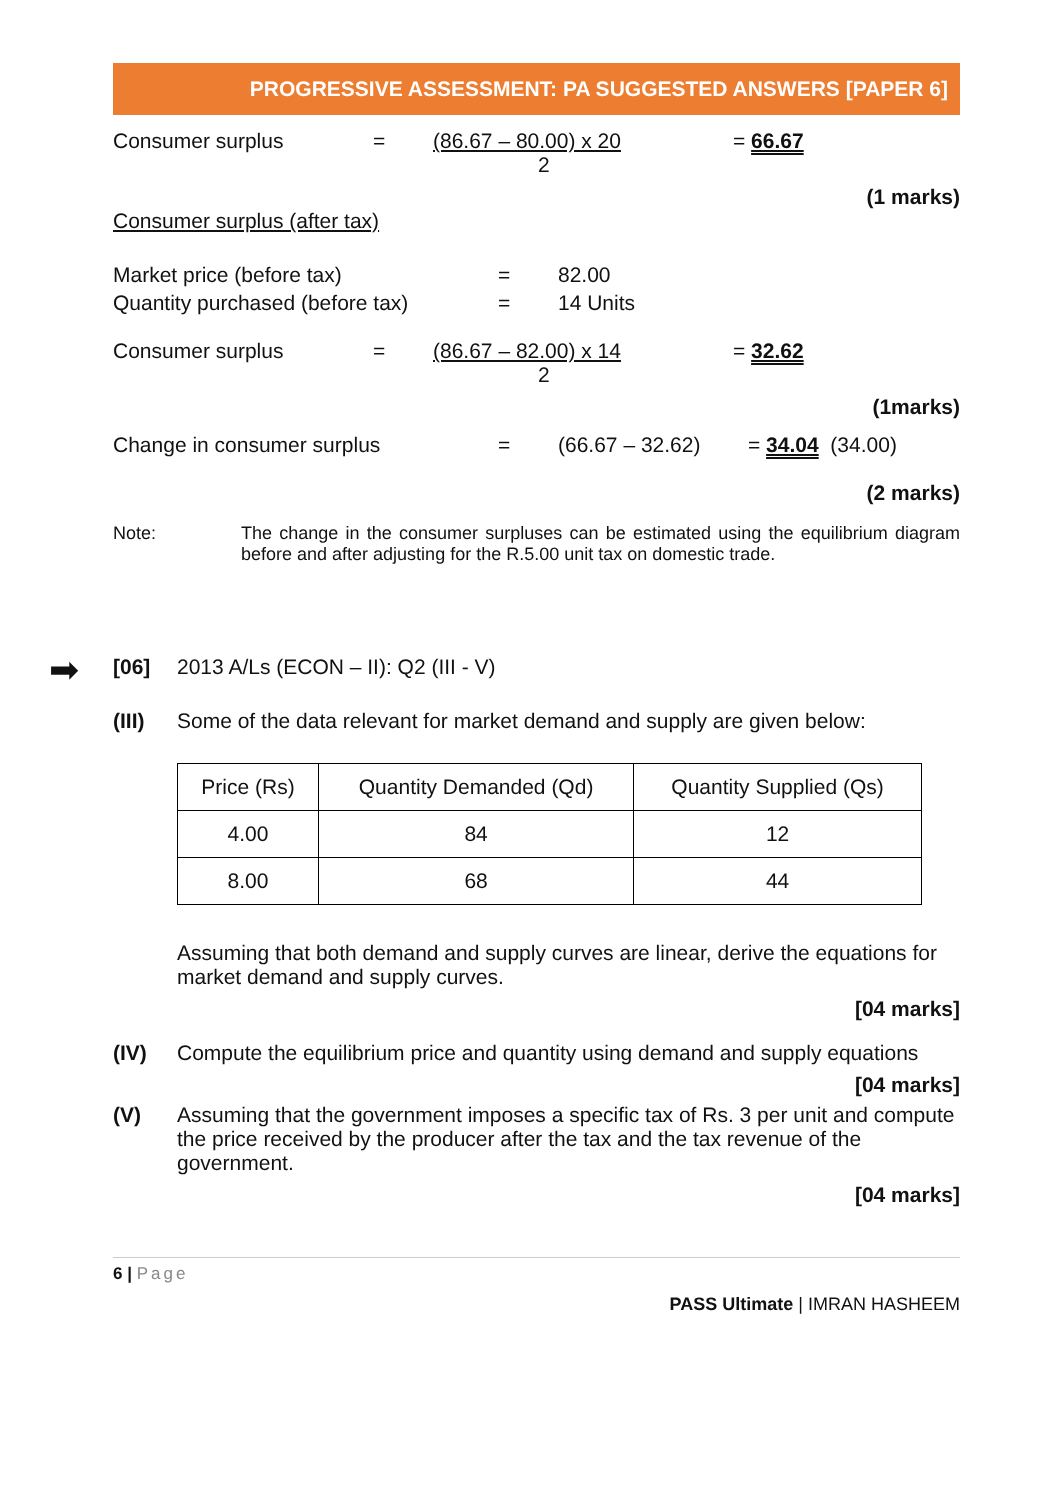PROGRESSIVE ASSESSMENT: PA SUGGESTED ANSWERS [PAPER 6]
Consumer surplus = (86.67 – 80.00) x 20
2 = 66.67
(1 marks)
Consumer surplus (after tax)
Market price (before tax) = 82.00
Quantity purchased (before tax) = 14 Units
Consumer surplus = (86.67 – 82.00) x 14
2 = 32.62
(1marks)
Change in consumer surplus = (66.67 – 32.62) = 34.04 (34.00)
(2 marks)
Note: The change in the consumer surpluses can be estimated using the equilibrium diagram before and after adjusting for the R.5.00 unit tax on domestic trade.
➡ [06] 2013 A/Ls (ECON – II): Q2 (III - V)
(III) Some of the data relevant for market demand and supply are given below:
| Price (Rs) | Quantity Demanded (Qd) | Quantity Supplied (Qs) |
| --- | --- | --- |
| 4.00 | 84 | 12 |
| 8.00 | 68 | 44 |
Assuming that both demand and supply curves are linear, derive the equations for market demand and supply curves.
[04 marks]
(IV) Compute the equilibrium price and quantity using demand and supply equations
[04 marks]
(V) Assuming that the government imposes a specific tax of Rs. 3 per unit and compute the price received by the producer after the tax and the tax revenue of the government.
[04 marks]
6 | Page
PASS Ultimate | IMRAN HASHEEM